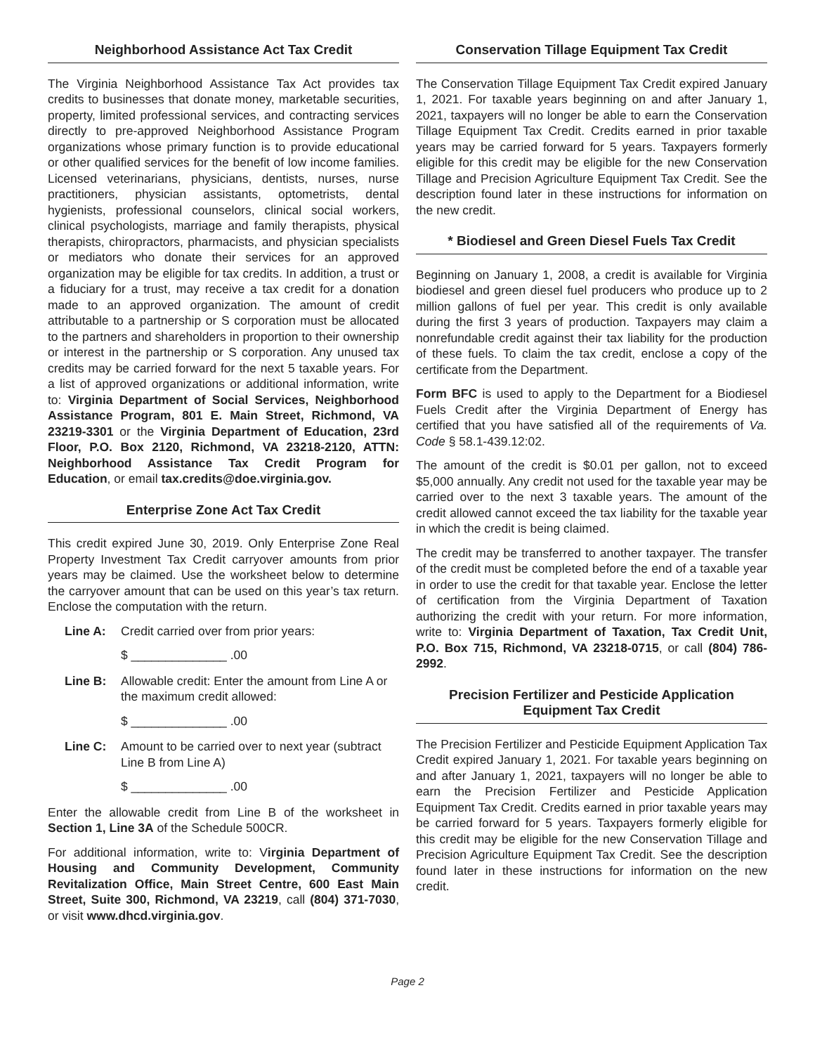Neighborhood Assistance Act Tax Credit
The Virginia Neighborhood Assistance Tax Act provides tax credits to businesses that donate money, marketable securities, property, limited professional services, and contracting services directly to pre-approved Neighborhood Assistance Program organizations whose primary function is to provide educational or other qualified services for the benefit of low income families. Licensed veterinarians, physicians, dentists, nurses, nurse practitioners, physician assistants, optometrists, dental hygienists, professional counselors, clinical social workers, clinical psychologists, marriage and family therapists, physical therapists, chiropractors, pharmacists, and physician specialists or mediators who donate their services for an approved organization may be eligible for tax credits. In addition, a trust or a fiduciary for a trust, may receive a tax credit for a donation made to an approved organization. The amount of credit attributable to a partnership or S corporation must be allocated to the partners and shareholders in proportion to their ownership or interest in the partnership or S corporation. Any unused tax credits may be carried forward for the next 5 taxable years. For a list of approved organizations or additional information, write to: Virginia Department of Social Services, Neighborhood Assistance Program, 801 E. Main Street, Richmond, VA 23219-3301 or the Virginia Department of Education, 23rd Floor, P.O. Box 2120, Richmond, VA 23218-2120, ATTN: Neighborhood Assistance Tax Credit Program for Education, or email tax.credits@doe.virginia.gov.
Enterprise Zone Act Tax Credit
This credit expired June 30, 2019. Only Enterprise Zone Real Property Investment Tax Credit carryover amounts from prior years may be claimed. Use the worksheet below to determine the carryover amount that can be used on this year’s tax return. Enclose the computation with the return.
Line A: Credit carried over from prior years:
$ ______________ .00
Line B: Allowable credit: Enter the amount from Line A or the maximum credit allowed:
$ ______________ .00
Line C: Amount to be carried over to next year (subtract Line B from Line A)
$ ______________ .00
Enter the allowable credit from Line B of the worksheet in Section 1, Line 3A of the Schedule 500CR.
For additional information, write to: Virginia Department of Housing and Community Development, Community Revitalization Office, Main Street Centre, 600 East Main Street, Suite 300, Richmond, VA 23219, call (804) 371-7030, or visit www.dhcd.virginia.gov.
Conservation Tillage Equipment Tax Credit
The Conservation Tillage Equipment Tax Credit expired January 1, 2021. For taxable years beginning on and after January 1, 2021, taxpayers will no longer be able to earn the Conservation Tillage Equipment Tax Credit. Credits earned in prior taxable years may be carried forward for 5 years. Taxpayers formerly eligible for this credit may be eligible for the new Conservation Tillage and Precision Agriculture Equipment Tax Credit. See the description found later in these instructions for information on the new credit.
* Biodiesel and Green Diesel Fuels Tax Credit
Beginning on January 1, 2008, a credit is available for Virginia biodiesel and green diesel fuel producers who produce up to 2 million gallons of fuel per year. This credit is only available during the first 3 years of production. Taxpayers may claim a nonrefundable credit against their tax liability for the production of these fuels. To claim the tax credit, enclose a copy of the certificate from the Department.
Form BFC is used to apply to the Department for a Biodiesel Fuels Credit after the Virginia Department of Energy has certified that you have satisfied all of the requirements of Va. Code § 58.1-439.12:02.
The amount of the credit is $0.01 per gallon, not to exceed $5,000 annually. Any credit not used for the taxable year may be carried over to the next 3 taxable years. The amount of the credit allowed cannot exceed the tax liability for the taxable year in which the credit is being claimed.
The credit may be transferred to another taxpayer. The transfer of the credit must be completed before the end of a taxable year in order to use the credit for that taxable year. Enclose the letter of certification from the Virginia Department of Taxation authorizing the credit with your return. For more information, write to: Virginia Department of Taxation, Tax Credit Unit, P.O. Box 715, Richmond, VA 23218-0715, or call (804) 786-2992.
Precision Fertilizer and Pesticide Application
Equipment Tax Credit
The Precision Fertilizer and Pesticide Equipment Application Tax Credit expired January 1, 2021. For taxable years beginning on and after January 1, 2021, taxpayers will no longer be able to earn the Precision Fertilizer and Pesticide Application Equipment Tax Credit. Credits earned in prior taxable years may be carried forward for 5 years. Taxpayers formerly eligible for this credit may be eligible for the new Conservation Tillage and Precision Agriculture Equipment Tax Credit. See the description found later in these instructions for information on the new credit.
Page 2